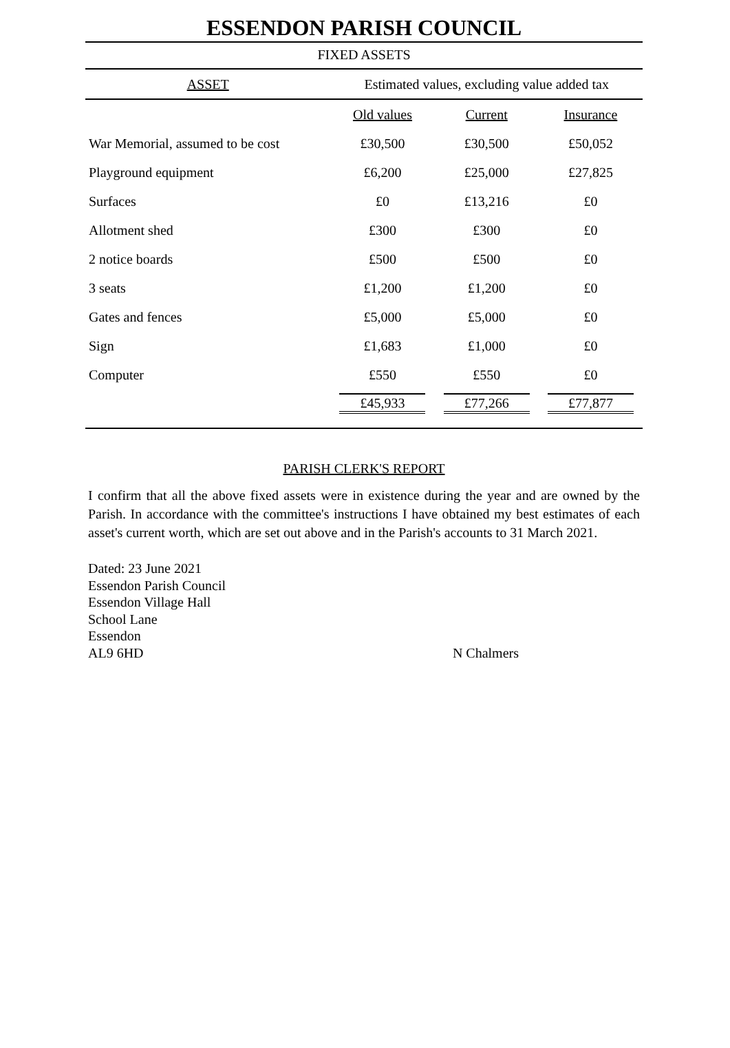ESSENDON PARISH COUNCIL
FIXED ASSETS
| ASSET | Estimated values, excluding value added tax | | |
| --- | --- | --- | --- |
| | Old values | Current | Insurance |
| War Memorial, assumed to be cost | £30,500 | £30,500 | £50,052 |
| Playground equipment | £6,200 | £25,000 | £27,825 |
| Surfaces | £0 | £13,216 | £0 |
| Allotment shed | £300 | £300 | £0 |
| 2 notice boards | £500 | £500 | £0 |
| 3 seats | £1,200 | £1,200 | £0 |
| Gates and fences | £5,000 | £5,000 | £0 |
| Sign | £1,683 | £1,000 | £0 |
| Computer | £550 | £550 | £0 |
| | £45,933 | £77,266 | £77,877 |
PARISH CLERK'S REPORT
I confirm that all the above fixed assets were in existence during the year and are owned by the Parish. In accordance with the committee's instructions I have obtained my best estimates of each asset's current worth, which are set out above and in the Parish's accounts to 31 March 2021.
Dated: 23 June 2021
Essendon Parish Council
Essendon Village Hall
School Lane
Essendon
AL9 6HD
N Chalmers